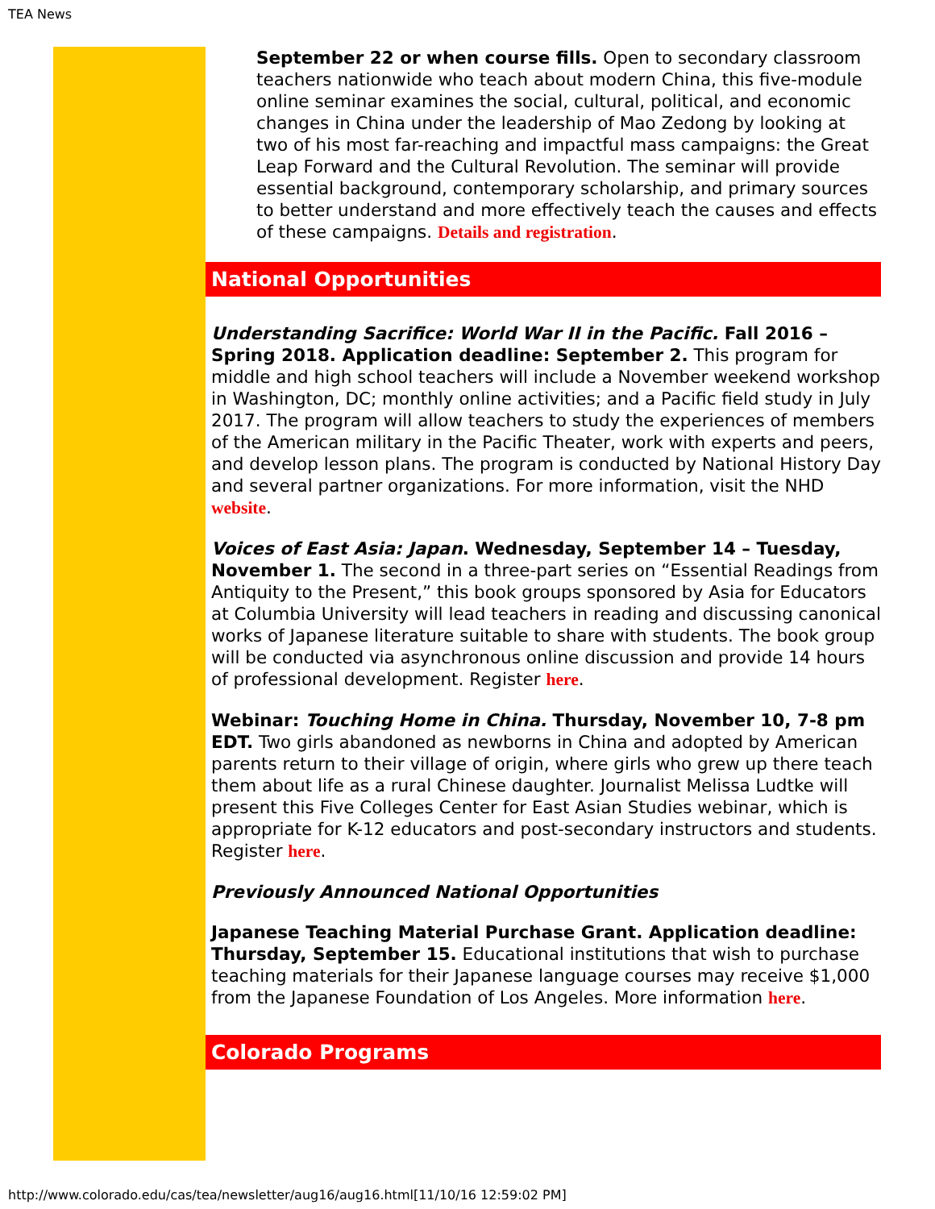TEA News
September 22 or when course fills. Open to secondary classroom teachers nationwide who teach about modern China, this five-module online seminar examines the social, cultural, political, and economic changes in China under the leadership of Mao Zedong by looking at two of his most far-reaching and impactful mass campaigns: the Great Leap Forward and the Cultural Revolution. The seminar will provide essential background, contemporary scholarship, and primary sources to better understand and more effectively teach the causes and effects of these campaigns. Details and registration.
National Opportunities
Understanding Sacrifice: World War II in the Pacific. Fall 2016 – Spring 2018. Application deadline: September 2. This program for middle and high school teachers will include a November weekend workshop in Washington, DC; monthly online activities; and a Pacific field study in July 2017. The program will allow teachers to study the experiences of members of the American military in the Pacific Theater, work with experts and peers, and develop lesson plans. The program is conducted by National History Day and several partner organizations. For more information, visit the NHD website.
Voices of East Asia: Japan. Wednesday, September 14 – Tuesday, November 1. The second in a three-part series on “Essential Readings from Antiquity to the Present,” this book groups sponsored by Asia for Educators at Columbia University will lead teachers in reading and discussing canonical works of Japanese literature suitable to share with students. The book group will be conducted via asynchronous online discussion and provide 14 hours of professional development. Register here.
Webinar: Touching Home in China. Thursday, November 10, 7-8 pm EDT. Two girls abandoned as newborns in China and adopted by American parents return to their village of origin, where girls who grew up there teach them about life as a rural Chinese daughter. Journalist Melissa Ludtke will present this Five Colleges Center for East Asian Studies webinar, which is appropriate for K-12 educators and post-secondary instructors and students. Register here.
Previously Announced National Opportunities
Japanese Teaching Material Purchase Grant. Application deadline: Thursday, September 15. Educational institutions that wish to purchase teaching materials for their Japanese language courses may receive $1,000 from the Japanese Foundation of Los Angeles. More information here.
Colorado Programs
http://www.colorado.edu/cas/tea/newsletter/aug16/aug16.html[11/10/16 12:59:02 PM]